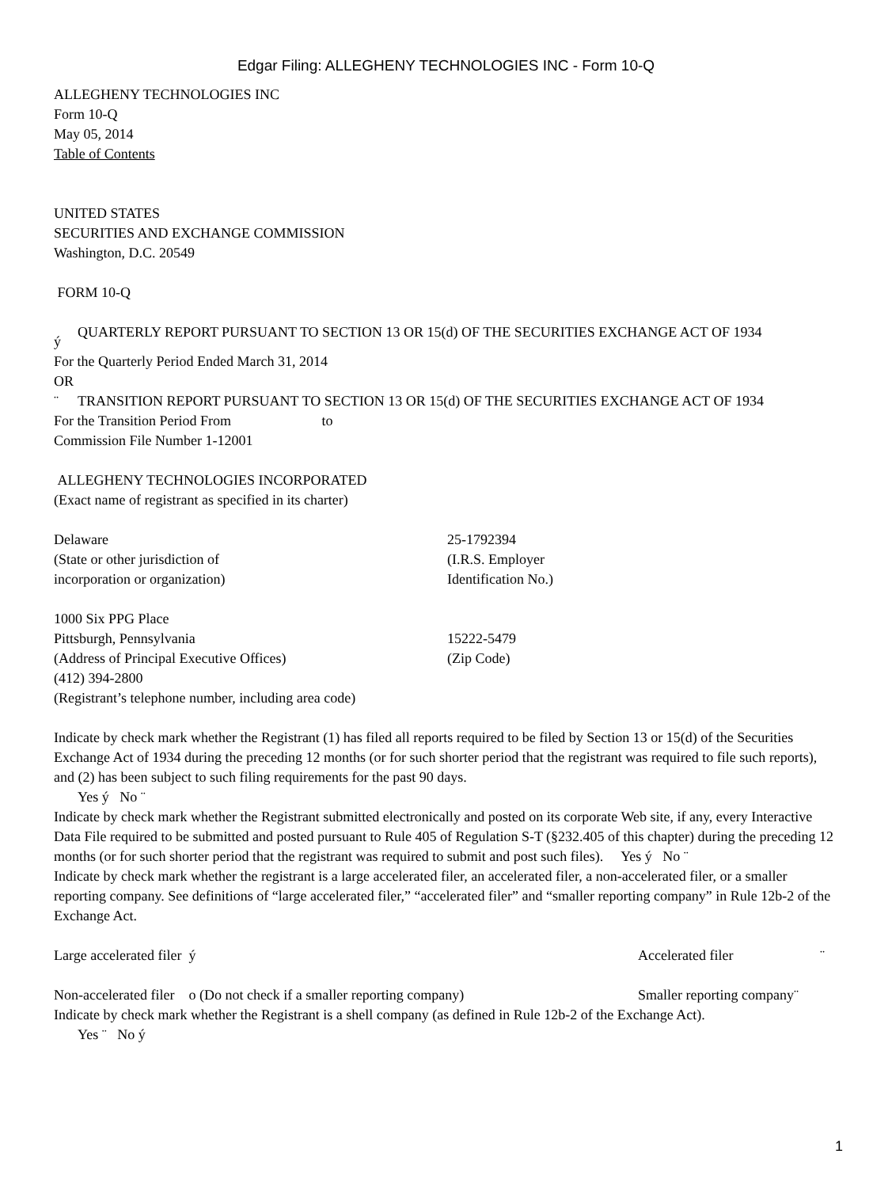Edgar Filing: ALLEGHENY TECHNOLOGIES INC - Form 10-Q
ALLEGHENY TECHNOLOGIES INC
Form 10-Q
May 05, 2014
Table of Contents
UNITED STATES
SECURITIES AND EXCHANGE COMMISSION
Washington, D.C. 20549
FORM 10-Q
ý QUARTERLY REPORT PURSUANT TO SECTION 13 OR 15(d) OF THE SECURITIES EXCHANGE ACT OF 1934
For the Quarterly Period Ended March 31, 2014
OR
¨ TRANSITION REPORT PURSUANT TO SECTION 13 OR 15(d) OF THE SECURITIES EXCHANGE ACT OF 1934
For the Transition Period From to
Commission File Number 1-12001
ALLEGHENY TECHNOLOGIES INCORPORATED
(Exact name of registrant as specified in its charter)
Delaware
(State or other jurisdiction of
incorporation or organization)
25-1792394
(I.R.S. Employer
Identification No.)
1000 Six PPG Place
Pittsburgh, Pennsylvania
(Address of Principal Executive Offices)
(412) 394-2800
(Registrant’s telephone number, including area code)
15222-5479
(Zip Code)
Indicate by check mark whether the Registrant (1) has filed all reports required to be filed by Section 13 or 15(d) of the Securities Exchange Act of 1934 during the preceding 12 months (or for such shorter period that the registrant was required to file such reports), and (2) has been subject to such filing requirements for the past 90 days.
Yes ý No ¨
Indicate by check mark whether the Registrant submitted electronically and posted on its corporate Web site, if any, every Interactive Data File required to be submitted and posted pursuant to Rule 405 of Regulation S-T (§232.405 of this chapter) during the preceding 12 months (or for such shorter period that the registrant was required to submit and post such files). Yes ý No ¨
Indicate by check mark whether the registrant is a large accelerated filer, an accelerated filer, a non-accelerated filer, or a smaller reporting company. See definitions of “large accelerated filer,” “accelerated filer” and “smaller reporting company” in Rule 12b-2 of the Exchange Act.
Large accelerated filer ý Accelerated filer ¨
Non-accelerated filer o (Do not check if a smaller reporting company)
Smaller reporting company¨
Indicate by check mark whether the Registrant is a shell company (as defined in Rule 12b-2 of the Exchange Act).
Yes ¨ No ý
1